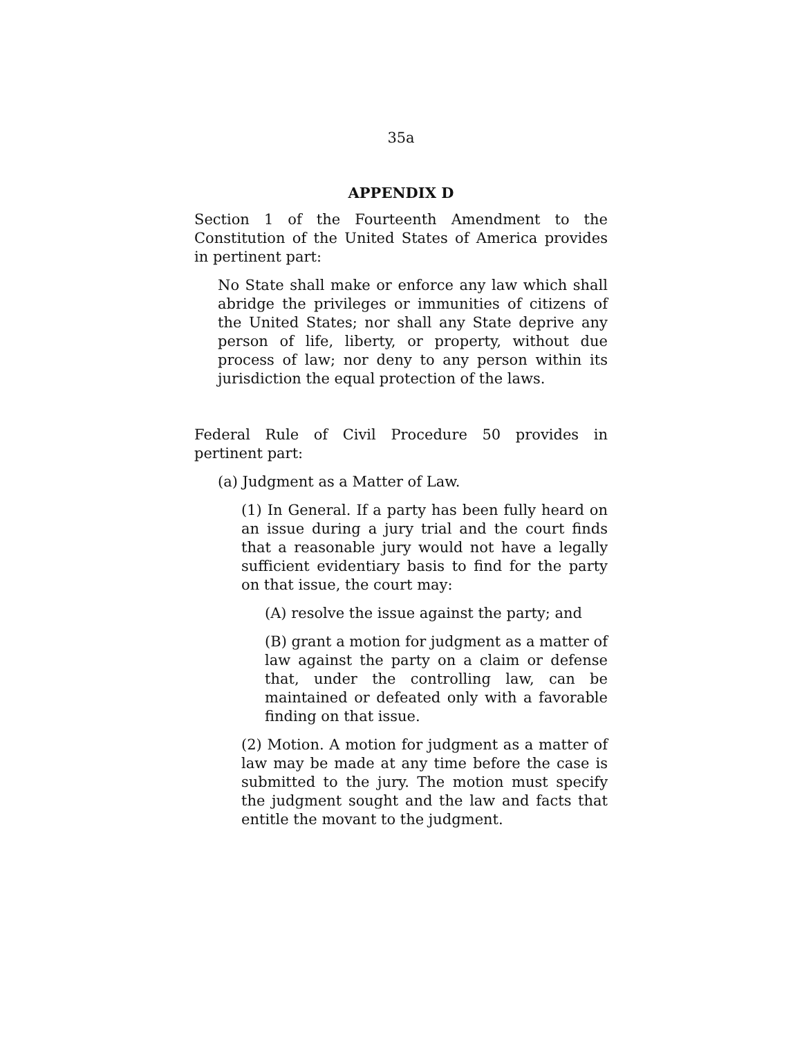35a
APPENDIX D
Section 1 of the Fourteenth Amendment to the Constitution of the United States of America provides in pertinent part:
No State shall make or enforce any law which shall abridge the privileges or immunities of citizens of the United States; nor shall any State deprive any person of life, liberty, or property, without due process of law; nor deny to any person within its jurisdiction the equal protection of the laws.
Federal Rule of Civil Procedure 50 provides in pertinent part:
(a) Judgment as a Matter of Law.
(1) In General. If a party has been fully heard on an issue during a jury trial and the court finds that a reasonable jury would not have a legally sufficient evidentiary basis to find for the party on that issue, the court may:
(A) resolve the issue against the party; and
(B) grant a motion for judgment as a matter of law against the party on a claim or defense that, under the controlling law, can be maintained or defeated only with a favorable finding on that issue.
(2) Motion. A motion for judgment as a matter of law may be made at any time before the case is submitted to the jury. The motion must specify the judgment sought and the law and facts that entitle the movant to the judgment.